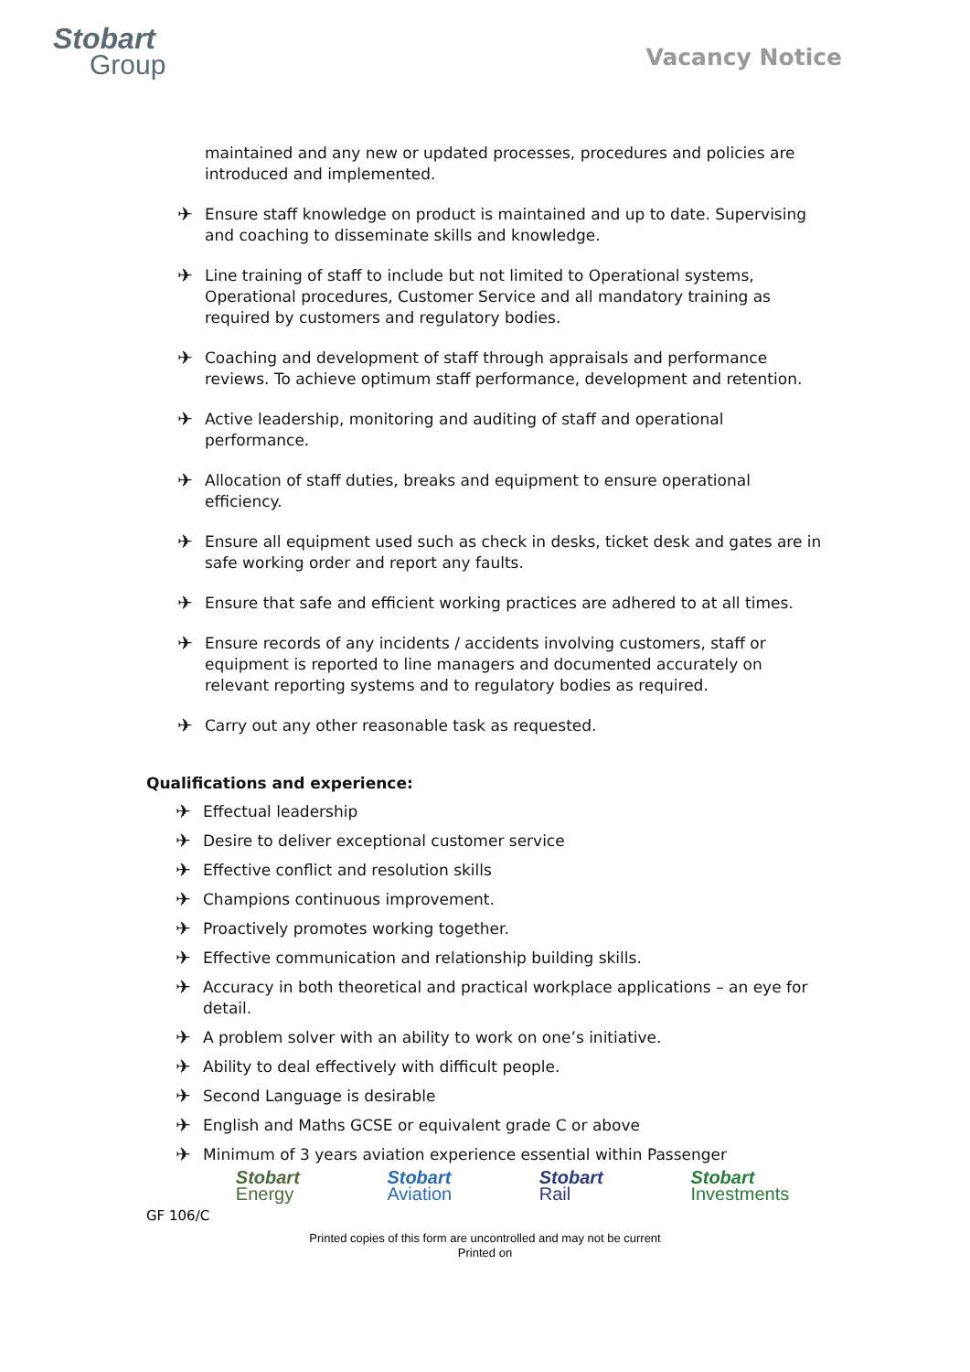Stobart
Group
Vacancy Notice
maintained and any new or updated processes, procedures and policies are introduced and implemented.
✈
Ensure staff knowledge on product is maintained and up to date. Supervising and coaching to disseminate skills and knowledge.
✈
Line training of staff to include but not limited to Operational systems, Operational procedures, Customer Service and all mandatory training as required by customers and regulatory bodies.
✈
Coaching and development of staff through appraisals and performance reviews. To achieve optimum staff performance, development and retention.
✈
Active leadership, monitoring and auditing of staff and operational performance.
✈
Allocation of staff duties, breaks and equipment to ensure operational efficiency.
✈
Ensure all equipment used such as check in desks, ticket desk and gates are in safe working order and report any faults.
✈
Ensure that safe and efficient working practices are adhered to at all times.
✈
Ensure records of any incidents / accidents involving customers, staff or equipment is reported to line managers and documented accurately on relevant reporting systems and to regulatory bodies as required.
✈
Carry out any other reasonable task as requested.
Qualifications and experience:
✈
Effectual leadership
✈
Desire to deliver exceptional customer service
✈
Effective conflict and resolution skills
✈
Champions continuous improvement.
✈
Proactively promotes working together.
✈
Effective communication and relationship building skills.
✈
Accuracy in both theoretical and practical workplace applications – an eye for detail.
✈
A problem solver with an ability to work on one’s initiative.
✈
Ability to deal effectively with difficult people.
✈
Second Language is desirable
✈
English and Maths GCSE or equivalent grade C or above
✈
Minimum of 3 years aviation experience essential within Passenger
Stobart
Energy
Stobart
Aviation
Stobart
Rail
Stobart
Investments
GF 106/C
Printed copies of this form are uncontrolled and may not be current
Printed on